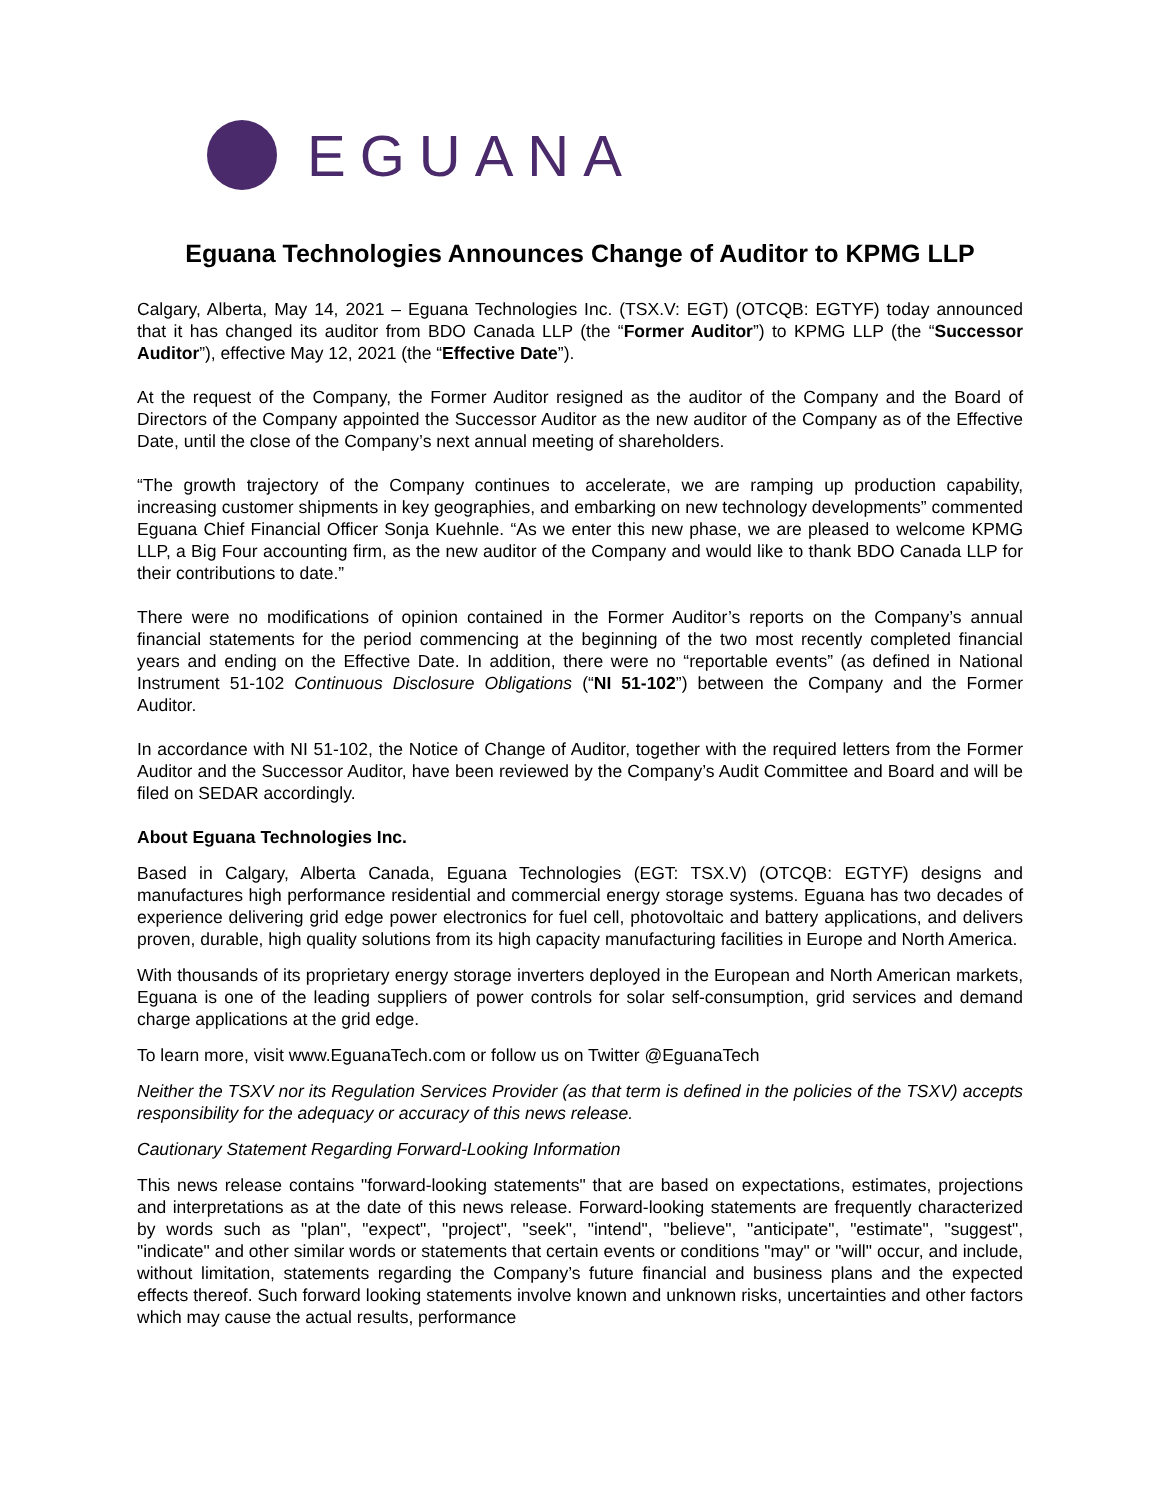EGUANA
Eguana Technologies Announces Change of Auditor to KPMG LLP
Calgary, Alberta, May 14, 2021 – Eguana Technologies Inc. (TSX.V: EGT) (OTCQB: EGTYF) today announced that it has changed its auditor from BDO Canada LLP (the “Former Auditor”) to KPMG LLP (the “Successor Auditor”), effective May 12, 2021 (the “Effective Date”).
At the request of the Company, the Former Auditor resigned as the auditor of the Company and the Board of Directors of the Company appointed the Successor Auditor as the new auditor of the Company as of the Effective Date, until the close of the Company’s next annual meeting of shareholders.
“The growth trajectory of the Company continues to accelerate, we are ramping up production capability, increasing customer shipments in key geographies, and embarking on new technology developments” commented Eguana Chief Financial Officer Sonja Kuehnle. “As we enter this new phase, we are pleased to welcome KPMG LLP, a Big Four accounting firm, as the new auditor of the Company and would like to thank BDO Canada LLP for their contributions to date.”
There were no modifications of opinion contained in the Former Auditor’s reports on the Company’s annual financial statements for the period commencing at the beginning of the two most recently completed financial years and ending on the Effective Date. In addition, there were no “reportable events” (as defined in National Instrument 51-102 Continuous Disclosure Obligations (“NI 51-102”) between the Company and the Former Auditor.
In accordance with NI 51-102, the Notice of Change of Auditor, together with the required letters from the Former Auditor and the Successor Auditor, have been reviewed by the Company’s Audit Committee and Board and will be filed on SEDAR accordingly.
About Eguana Technologies Inc.
Based in Calgary, Alberta Canada, Eguana Technologies (EGT: TSX.V) (OTCQB: EGTYF) designs and manufactures high performance residential and commercial energy storage systems. Eguana has two decades of experience delivering grid edge power electronics for fuel cell, photovoltaic and battery applications, and delivers proven, durable, high quality solutions from its high capacity manufacturing facilities in Europe and North America.
With thousands of its proprietary energy storage inverters deployed in the European and North American markets, Eguana is one of the leading suppliers of power controls for solar self-consumption, grid services and demand charge applications at the grid edge.
To learn more, visit www.EguanaTech.com or follow us on Twitter @EguanaTech
Neither the TSXV nor its Regulation Services Provider (as that term is defined in the policies of the TSXV) accepts responsibility for the adequacy or accuracy of this news release.
Cautionary Statement Regarding Forward-Looking Information
This news release contains "forward-looking statements" that are based on expectations, estimates, projections and interpretations as at the date of this news release. Forward-looking statements are frequently characterized by words such as "plan", "expect", "project", "seek", "intend", "believe", "anticipate", "estimate", "suggest", "indicate" and other similar words or statements that certain events or conditions "may" or "will" occur, and include, without limitation, statements regarding the Company’s future financial and business plans and the expected effects thereof. Such forward looking statements involve known and unknown risks, uncertainties and other factors which may cause the actual results, performance